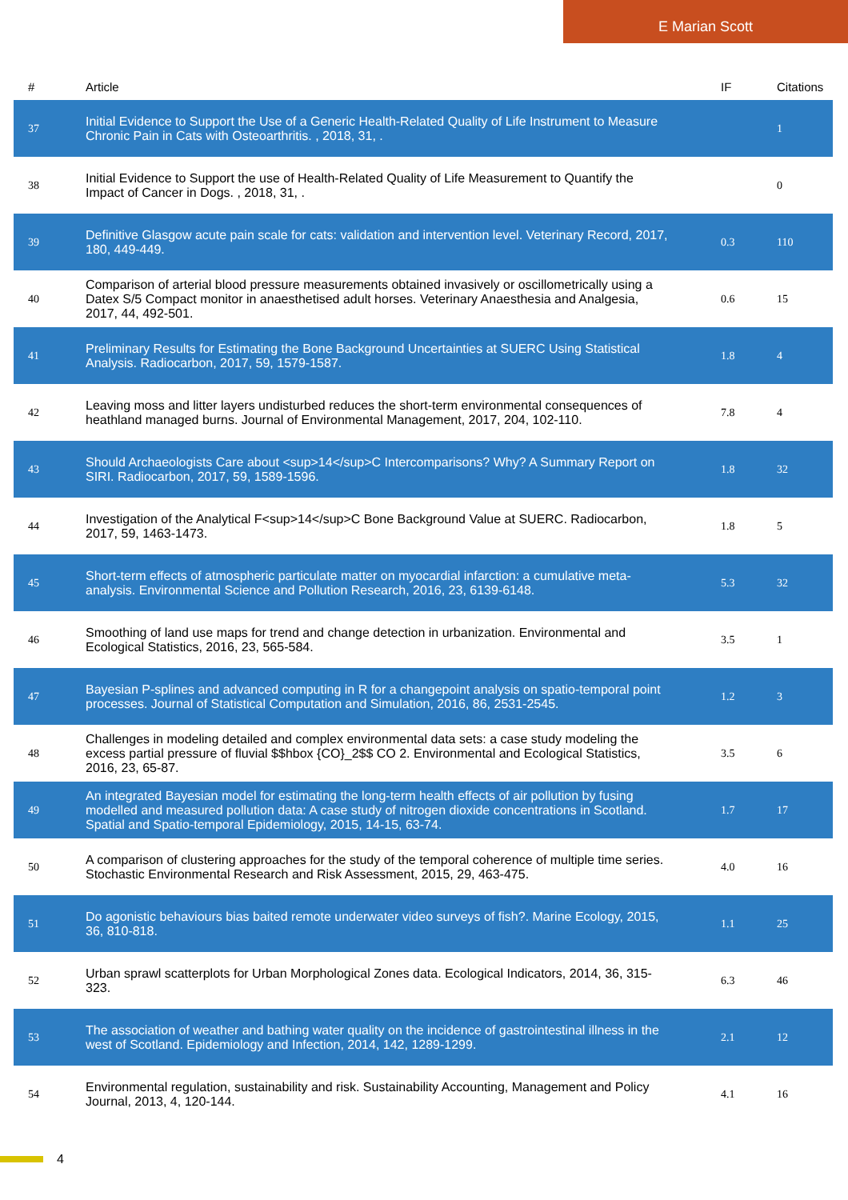E Marian Scott
| # | Article | IF | Citations |
| --- | --- | --- | --- |
| 37 | Initial Evidence to Support the Use of a Generic Health-Related Quality of Life Instrument to Measure Chronic Pain in Cats with Osteoarthritis. , 2018, 31, . | | 1 |
| 38 | Initial Evidence to Support the use of Health-Related Quality of Life Measurement to Quantify the Impact of Cancer in Dogs. , 2018, 31, . | | 0 |
| 39 | Definitive Glasgow acute pain scale for cats: validation and intervention level. Veterinary Record, 2017, 180, 449-449. | 0.3 | 110 |
| 40 | Comparison of arterial blood pressure measurements obtained invasively or oscillometrically using a Datex S/5 Compact monitor in anaesthetised adult horses. Veterinary Anaesthesia and Analgesia, 2017, 44, 492-501. | 0.6 | 15 |
| 41 | Preliminary Results for Estimating the Bone Background Uncertainties at SUERC Using Statistical Analysis. Radiocarbon, 2017, 59, 1579-1587. | 1.8 | 4 |
| 42 | Leaving moss and litter layers undisturbed reduces the short-term environmental consequences of heathland managed burns. Journal of Environmental Management, 2017, 204, 102-110. | 7.8 | 4 |
| 43 | Should Archaeologists Care about <sup>14</sup>C Intercomparisons? Why? A Summary Report on SIRI. Radiocarbon, 2017, 59, 1589-1596. | 1.8 | 32 |
| 44 | Investigation of the Analytical F<sup>14</sup>C Bone Background Value at SUERC. Radiocarbon, 2017, 59, 1463-1473. | 1.8 | 5 |
| 45 | Short-term effects of atmospheric particulate matter on myocardial infarction: a cumulative meta-analysis. Environmental Science and Pollution Research, 2016, 23, 6139-6148. | 5.3 | 32 |
| 46 | Smoothing of land use maps for trend and change detection in urbanization. Environmental and Ecological Statistics, 2016, 23, 565-584. | 3.5 | 1 |
| 47 | Bayesian P-splines and advanced computing in R for a changepoint analysis on spatio-temporal point processes. Journal of Statistical Computation and Simulation, 2016, 86, 2531-2545. | 1.2 | 3 |
| 48 | Challenges in modeling detailed and complex environmental data sets: a case study modeling the excess partial pressure of fluvial $$hbox {CO}_2$$ CO 2. Environmental and Ecological Statistics, 2016, 23, 65-87. | 3.5 | 6 |
| 49 | An integrated Bayesian model for estimating the long-term health effects of air pollution by fusing modelled and measured pollution data: A case study of nitrogen dioxide concentrations in Scotland. Spatial and Spatio-temporal Epidemiology, 2015, 14-15, 63-74. | 1.7 | 17 |
| 50 | A comparison of clustering approaches for the study of the temporal coherence of multiple time series. Stochastic Environmental Research and Risk Assessment, 2015, 29, 463-475. | 4.0 | 16 |
| 51 | Do agonistic behaviours bias baited remote underwater video surveys of fish?. Marine Ecology, 2015, 36, 810-818. | 1.1 | 25 |
| 52 | Urban sprawl scatterplots for Urban Morphological Zones data. Ecological Indicators, 2014, 36, 315-323. | 6.3 | 46 |
| 53 | The association of weather and bathing water quality on the incidence of gastrointestinal illness in the west of Scotland. Epidemiology and Infection, 2014, 142, 1289-1299. | 2.1 | 12 |
| 54 | Environmental regulation, sustainability and risk. Sustainability Accounting, Management and Policy Journal, 2013, 4, 120-144. | 4.1 | 16 |
4